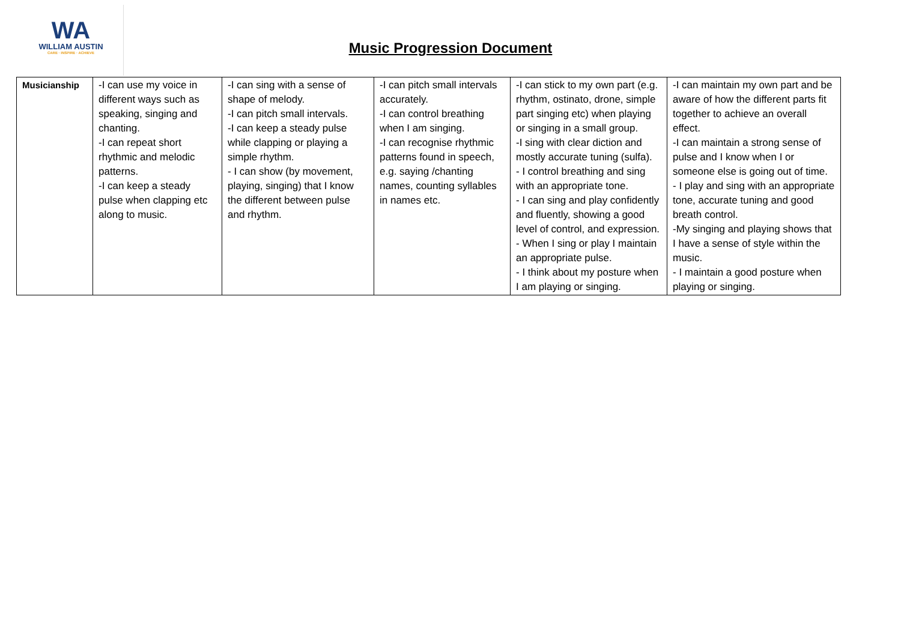WA
WILLIAM AUSTIN
CARE · INSPIRE · ACHIEVE
Music Progression Document
| Musicianship | -I can use my voice in different ways such as speaking, singing and chanting. -I can repeat short rhythmic and melodic patterns. -I can keep a steady pulse when clapping etc along to music. | -I can sing with a sense of shape of melody. -I can pitch small intervals. -I can keep a steady pulse while clapping or playing a simple rhythm. - I can show (by movement, playing, singing) that I know the different between pulse and rhythm. | -I can pitch small intervals accurately. -I can control breathing when I am singing. -I can recognise rhythmic patterns found in speech, e.g. saying /chanting names, counting syllables in names etc. | -I can stick to my own part (e.g. rhythm, ostinato, drone, simple part singing etc) when playing or singing in a small group. -I sing with clear diction and mostly accurate tuning (sulfa). - I control breathing and sing with an appropriate tone. - I can sing and play confidently and fluently, showing a good level of control, and expression. - When I sing or play I maintain an appropriate pulse. - I think about my posture when I am playing or singing. | -I can maintain my own part and be aware of how the different parts fit together to achieve an overall effect. -I can maintain a strong sense of pulse and I know when I or someone else is going out of time. - I play and sing with an appropriate tone, accurate tuning and good breath control. -My singing and playing shows that I have a sense of style within the music. - I maintain a good posture when playing or singing. |